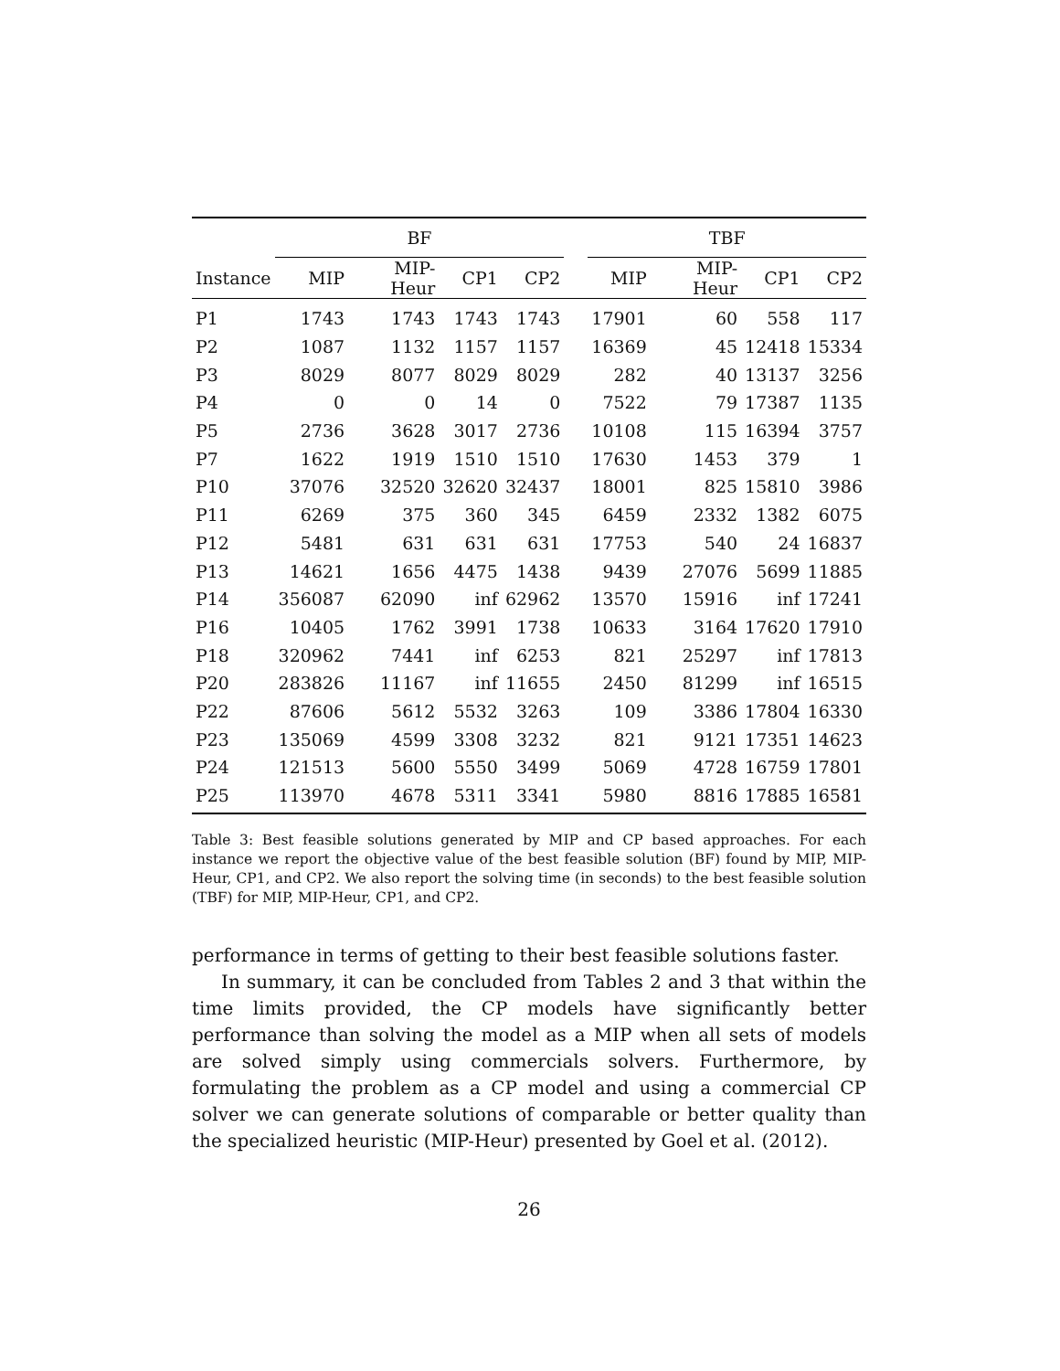| | BF | | | | | TBF | | | |
| --- | --- | --- | --- | --- | --- | --- | --- | --- | --- |
| Instance | MIP | MIP-Heur | CP1 | CP2 | | MIP | MIP-Heur | CP1 | CP2 |
| P1 | 1743 | 1743 | 1743 | 1743 | | 17901 | 60 | 558 | 117 |
| P2 | 1087 | 1132 | 1157 | 1157 | | 16369 | 45 | 12418 | 15334 |
| P3 | 8029 | 8077 | 8029 | 8029 | | 282 | 40 | 13137 | 3256 |
| P4 | 0 | 0 | 14 | 0 | | 7522 | 79 | 17387 | 1135 |
| P5 | 2736 | 3628 | 3017 | 2736 | | 10108 | 115 | 16394 | 3757 |
| P7 | 1622 | 1919 | 1510 | 1510 | | 17630 | 1453 | 379 | 1 |
| P10 | 37076 | 32520 | 32620 | 32437 | | 18001 | 825 | 15810 | 3986 |
| P11 | 6269 | 375 | 360 | 345 | | 6459 | 2332 | 1382 | 6075 |
| P12 | 5481 | 631 | 631 | 631 | | 17753 | 540 | 24 | 16837 |
| P13 | 14621 | 1656 | 4475 | 1438 | | 9439 | 27076 | 5699 | 11885 |
| P14 | 356087 | 62090 | inf | 62962 | | 13570 | 15916 | inf | 17241 |
| P16 | 10405 | 1762 | 3991 | 1738 | | 10633 | 3164 | 17620 | 17910 |
| P18 | 320962 | 7441 | inf | 6253 | | 821 | 25297 | inf | 17813 |
| P20 | 283826 | 11167 | inf | 11655 | | 2450 | 81299 | inf | 16515 |
| P22 | 87606 | 5612 | 5532 | 3263 | | 109 | 3386 | 17804 | 16330 |
| P23 | 135069 | 4599 | 3308 | 3232 | | 821 | 9121 | 17351 | 14623 |
| P24 | 121513 | 5600 | 5550 | 3499 | | 5069 | 4728 | 16759 | 17801 |
| P25 | 113970 | 4678 | 5311 | 3341 | | 5980 | 8816 | 17885 | 16581 |
Table 3: Best feasible solutions generated by MIP and CP based approaches. For each instance we report the objective value of the best feasible solution (BF) found by MIP, MIP-Heur, CP1, and CP2. We also report the solving time (in seconds) to the best feasible solution (TBF) for MIP, MIP-Heur, CP1, and CP2.
performance in terms of getting to their best feasible solutions faster.
In summary, it can be concluded from Tables 2 and 3 that within the time limits provided, the CP models have significantly better performance than solving the model as a MIP when all sets of models are solved simply using commercials solvers. Furthermore, by formulating the problem as a CP model and using a commercial CP solver we can generate solutions of comparable or better quality than the specialized heuristic (MIP-Heur) presented by Goel et al. (2012).
26